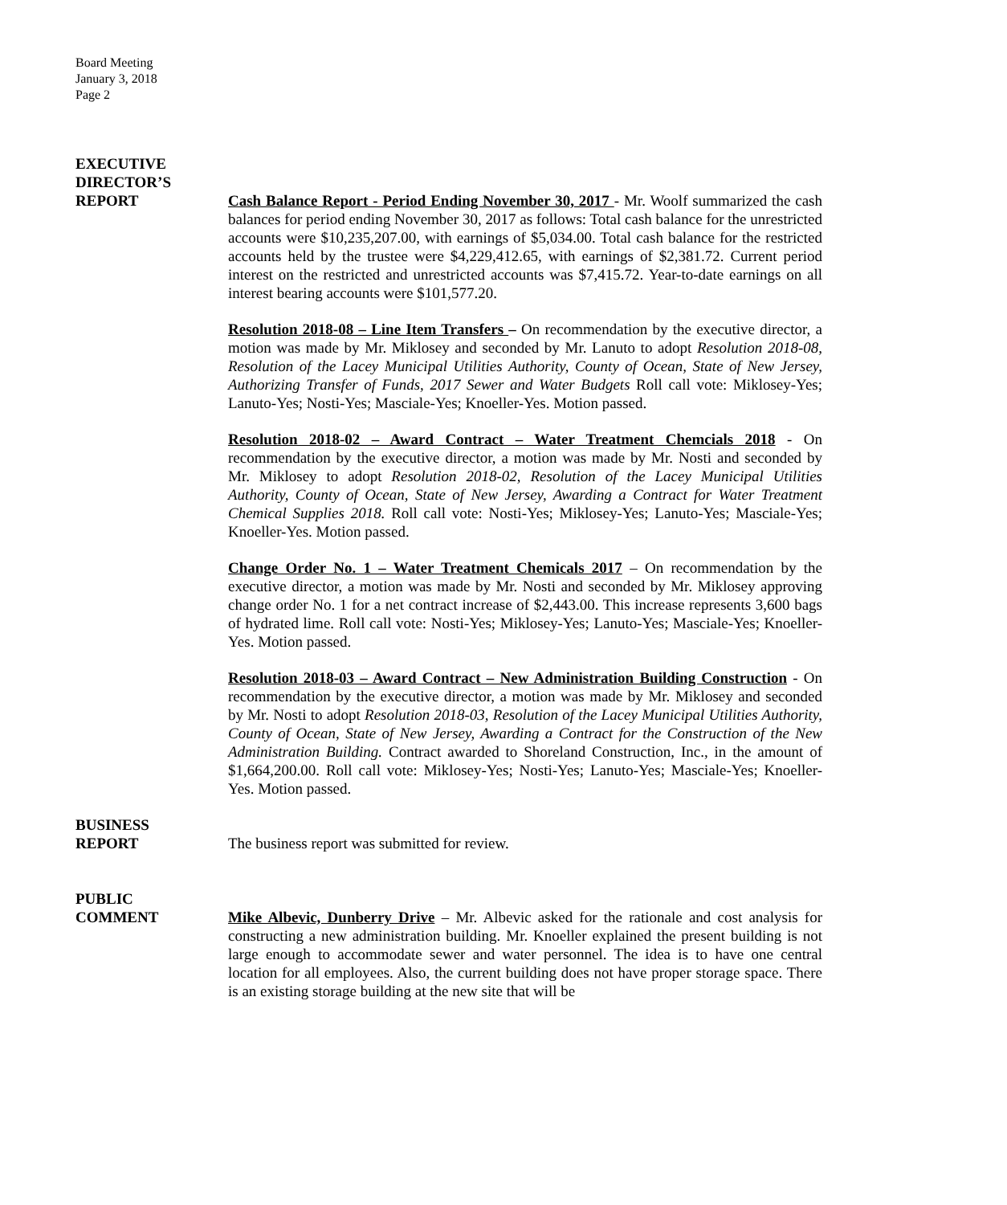Board Meeting
January 3, 2018
Page 2
EXECUTIVE
DIRECTOR’S
REPORT
Cash Balance Report - Period Ending November 30, 2017 - Mr. Woolf summarized the cash balances for period ending November 30, 2017 as follows: Total cash balance for the unrestricted accounts were $10,235,207.00, with earnings of $5,034.00. Total cash balance for the restricted accounts held by the trustee were $4,229,412.65, with earnings of $2,381.72. Current period interest on the restricted and unrestricted accounts was $7,415.72. Year-to-date earnings on all interest bearing accounts were $101,577.20.
Resolution 2018-08 – Line Item Transfers – On recommendation by the executive director, a motion was made by Mr. Miklosey and seconded by Mr. Lanuto to adopt Resolution 2018-08, Resolution of the Lacey Municipal Utilities Authority, County of Ocean, State of New Jersey, Authorizing Transfer of Funds, 2017 Sewer and Water Budgets Roll call vote: Miklosey-Yes; Lanuto-Yes; Nosti-Yes; Masciale-Yes; Knoeller-Yes. Motion passed.
Resolution 2018-02 – Award Contract – Water Treatment Chemcials 2018 - On recommendation by the executive director, a motion was made by Mr. Nosti and seconded by Mr. Miklosey to adopt Resolution 2018-02, Resolution of the Lacey Municipal Utilities Authority, County of Ocean, State of New Jersey, Awarding a Contract for Water Treatment Chemical Supplies 2018. Roll call vote: Nosti-Yes; Miklosey-Yes; Lanuto-Yes; Masciale-Yes; Knoeller-Yes. Motion passed.
Change Order No. 1 – Water Treatment Chemicals 2017 – On recommendation by the executive director, a motion was made by Mr. Nosti and seconded by Mr. Miklosey approving change order No. 1 for a net contract increase of $2,443.00. This increase represents 3,600 bags of hydrated lime. Roll call vote: Nosti-Yes; Miklosey-Yes; Lanuto-Yes; Masciale-Yes; Knoeller-Yes. Motion passed.
Resolution 2018-03 – Award Contract – New Administration Building Construction - On recommendation by the executive director, a motion was made by Mr. Miklosey and seconded by Mr. Nosti to adopt Resolution 2018-03, Resolution of the Lacey Municipal Utilities Authority, County of Ocean, State of New Jersey, Awarding a Contract for the Construction of the New Administration Building. Contract awarded to Shoreland Construction, Inc., in the amount of $1,664,200.00. Roll call vote: Miklosey-Yes; Nosti-Yes; Lanuto-Yes; Masciale-Yes; Knoeller-Yes. Motion passed.
BUSINESS
REPORT
The business report was submitted for review.
PUBLIC
COMMENT
Mike Albevic, Dunberry Drive – Mr. Albevic asked for the rationale and cost analysis for constructing a new administration building. Mr. Knoeller explained the present building is not large enough to accommodate sewer and water personnel. The idea is to have one central location for all employees. Also, the current building does not have proper storage space. There is an existing storage building at the new site that will be